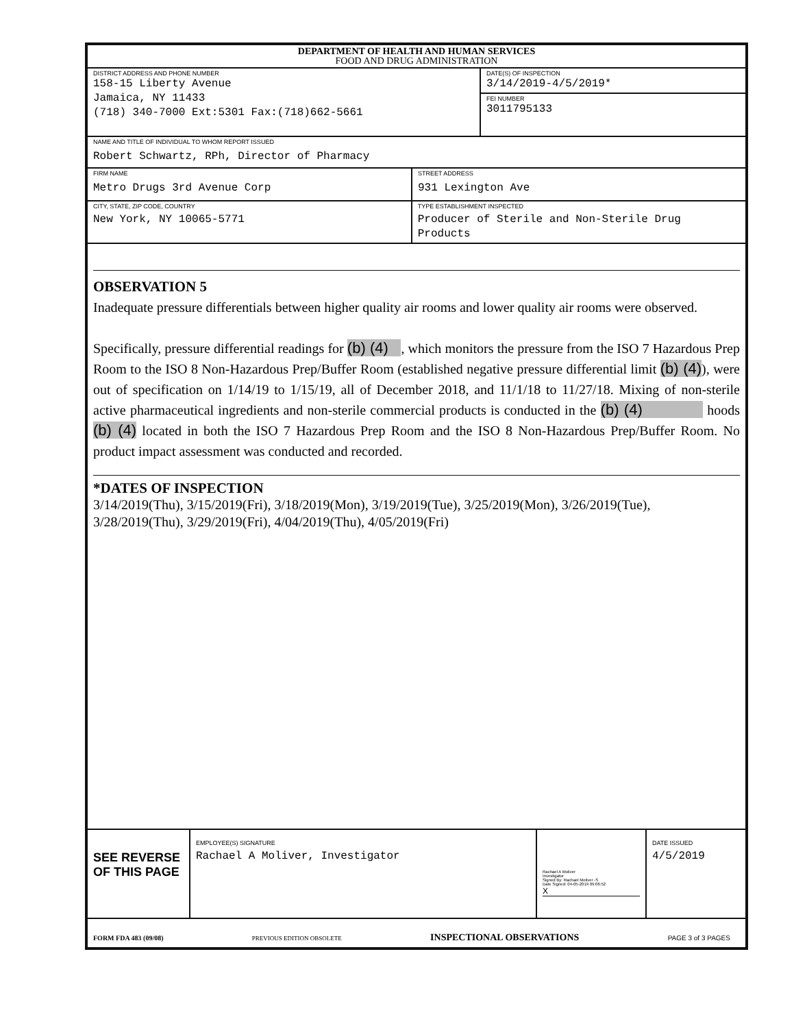DEPARTMENT OF HEALTH AND HUMAN SERVICES
FOOD AND DRUG ADMINISTRATION
DISTRICT ADDRESS AND PHONE NUMBER
158-15 Liberty Avenue
Jamaica, NY 11433
(718) 340-7000 Ext:5301 Fax:(718)662-5661
DATE(S) OF INSPECTION
3/14/2019-4/5/2019*
FEI NUMBER
3011795133
NAME AND TITLE OF INDIVIDUAL TO WHOM REPORT ISSUED
Robert Schwartz, RPh, Director of Pharmacy
FIRM NAME
Metro Drugs 3rd Avenue Corp
STREET ADDRESS
931 Lexington Ave
CITY, STATE, ZIP CODE, COUNTRY
New York, NY 10065-5771
TYPE ESTABLISHMENT INSPECTED
Producer of Sterile and Non-Sterile Drug Products
OBSERVATION 5
Inadequate pressure differentials between higher quality air rooms and lower quality air rooms were observed.
Specifically, pressure differential readings for (b) (4) , which monitors the pressure from the ISO 7 Hazardous Prep Room to the ISO 8 Non-Hazardous Prep/Buffer Room (established negative pressure differential limit (b) (4)), were out of specification on 1/14/19 to 1/15/19, all of December 2018, and 11/1/18 to 11/27/18. Mixing of non-sterile active pharmaceutical ingredients and non-sterile commercial products is conducted in the (b) (4) hoods (b) (4) located in both the ISO 7 Hazardous Prep Room and the ISO 8 Non-Hazardous Prep/Buffer Room. No product impact assessment was conducted and recorded.
*DATES OF INSPECTION
3/14/2019(Thu), 3/15/2019(Fri), 3/18/2019(Mon), 3/19/2019(Tue), 3/25/2019(Mon), 3/26/2019(Tue), 3/28/2019(Thu), 3/29/2019(Fri), 4/04/2019(Thu), 4/05/2019(Fri)
SEE REVERSE OF THIS PAGE
EMPLOYEE(S) SIGNATURE
Rachael A Moliver, Investigator
Rachael A Moliver
Investigator
Signed By: Rachael Moliver -S
Date Signed: 04-05-2019 09:06:52
X
DATE ISSUED
4/5/2019
FORM FDA 483 (09/08) PREVIOUS EDITION OBSOLETE INSPECTIONAL OBSERVATIONS PAGE 3 of 3 PAGES